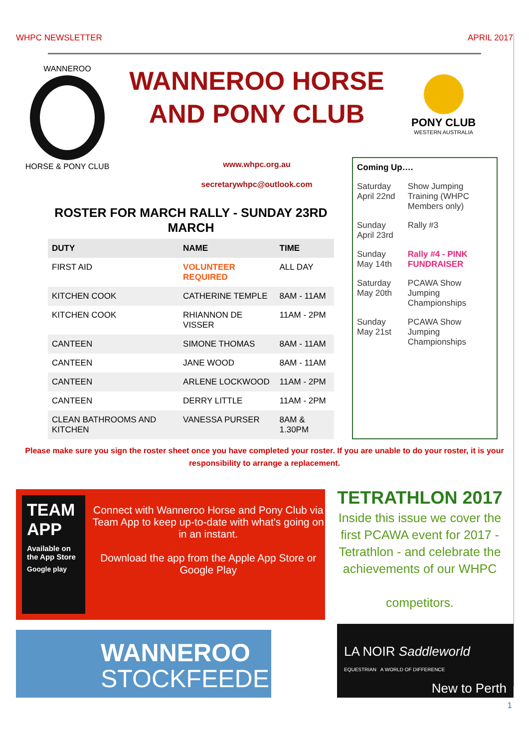WHPC NEWSLETTER APRIL 2017
WANNEROO
HORSE & PONY CLUB
WANNEROO HORSE AND PONY CLUB
www.whpc.org.au
secretarywhpc@outlook.com
PONY CLUB
WESTERN AUSTRALIA
ROSTER FOR MARCH RALLY - SUNDAY 23RD MARCH
| DUTY | NAME | TIME |
| --- | --- | --- |
| FIRST AID | VOLUNTEER REQUIRED | ALL DAY |
| KITCHEN COOK | CATHERINE TEMPLE | 8AM - 11AM |
| KITCHEN COOK | RHIANNON DE VISSER | 11AM - 2PM |
| CANTEEN | SIMONE THOMAS | 8AM - 11AM |
| CANTEEN | JANE WOOD | 8AM - 11AM |
| CANTEEN | ARLENE LOCKWOOD | 11AM - 2PM |
| CANTEEN | DERRY LITTLE | 11AM - 2PM |
| CLEAN BATHROOMS AND KITCHEN | VANESSA PURSER | 8AM & 1.30PM |
| Coming Up…. | |
| --- | --- |
| Saturday April 22nd | Show Jumping Training (WHPC Members only) |
| Sunday April 23rd | Rally #3 |
| Sunday May 14th | Rally #4 - PINK FUNDRAISER |
| Saturday May 20th | PCAWA Show Jumping Championships |
| Sunday May 21st | PCAWA Show Jumping Championships |
Please make sure you sign the roster sheet once you have completed your roster. If you are unable to do your roster, it is your responsibility to arrange a replacement.
TEAM APP
Available on the App Store
Google play
Connect with Wanneroo Horse and Pony Club via Team App to keep up-to-date with what's going on in an instant.
Download the app from the Apple App Store or Google Play
TETRATHLON 2017
Inside this issue we cover the first PCAWA event for 2017 - Tetrathlon - and celebrate the achievements of our WHPC
competitors.
WANNEROO
STOCKFEEDERS
LA NOIR Saddleworld
EQUESTRIAN A WORLD OF DIFFERENCE
New to Perth
1